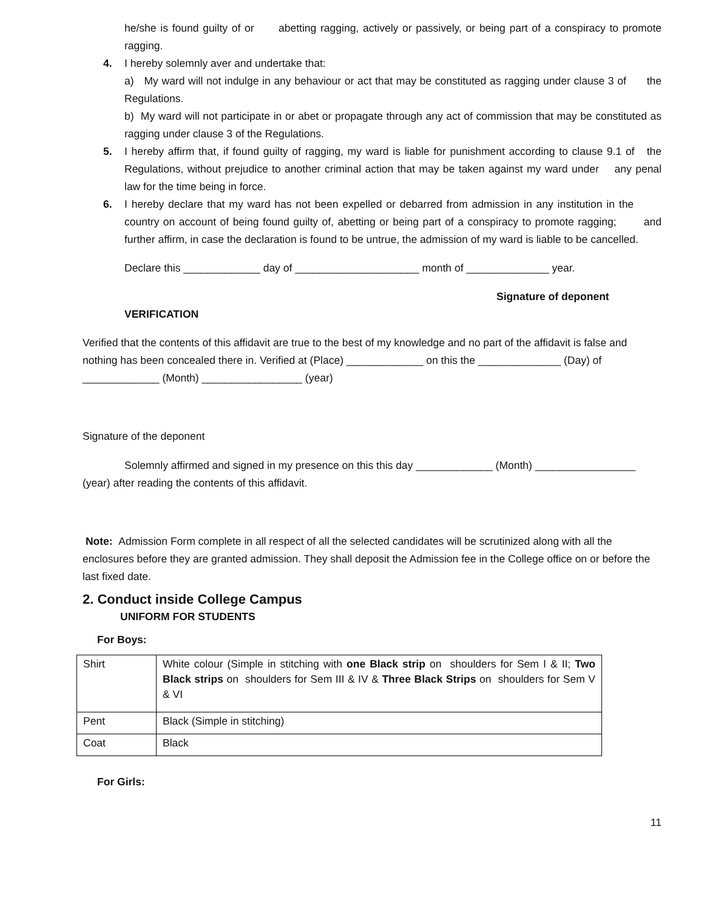he/she is found guilty of or abetting ragging, actively or passively, or being part of a conspiracy to promote ragging.
4. I hereby solemnly aver and undertake that:
a) My ward will not indulge in any behaviour or act that may be constituted as ragging under clause 3 of the Regulations.
b) My ward will not participate in or abet or propagate through any act of commission that may be constituted as ragging under clause 3 of the Regulations.
5. I hereby affirm that, if found guilty of ragging, my ward is liable for punishment according to clause 9.1 of the Regulations, without prejudice to another criminal action that may be taken against my ward under any penal law for the time being in force.
6. I hereby declare that my ward has not been expelled or debarred from admission in any institution in the country on account of being found guilty of, abetting or being part of a conspiracy to promote ragging; and further affirm, in case the declaration is found to be untrue, the admission of my ward is liable to be cancelled.
Declare this _____________ day of _____________________ month of ______________ year.
Signature of deponent
VERIFICATION
Verified that the contents of this affidavit are true to the best of my knowledge and no part of the affidavit is false and nothing has been concealed there in. Verified at (Place) _____________ on this the ______________ (Day) of _____________ (Month) _________________ (year)
Signature of the deponent
Solemnly affirmed and signed in my presence on this this day _____________ (Month) _________________ (year) after reading the contents of this affidavit.
Note: Admission Form complete in all respect of all the selected candidates will be scrutinized along with all the enclosures before they are granted admission. They shall deposit the Admission fee in the College office on or before the last fixed date.
2. Conduct inside College Campus
UNIFORM FOR STUDENTS
For Boys:
| Shirt | White colour (Simple in stitching with one Black strip on shoulders for Sem I & II; Two Black strips on shoulders for Sem III & IV & Three Black Strips on shoulders for Sem V & VI |
| Pent | Black (Simple in stitching) |
| Coat | Black |
For Girls:
11